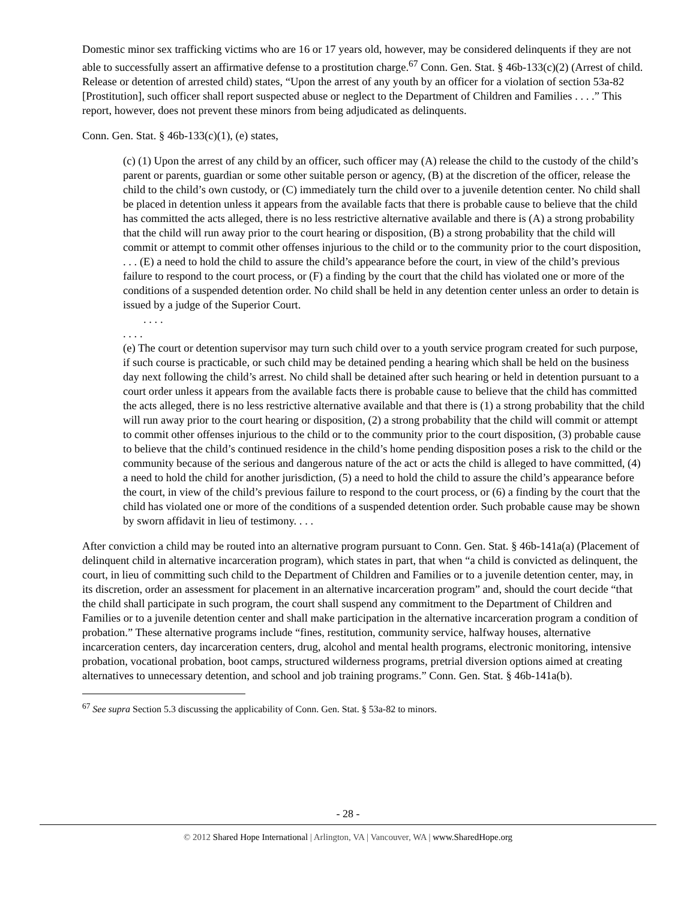Domestic minor sex trafficking victims who are 16 or 17 years old, however, may be considered delinquents if they are not able to successfully assert an affirmative defense to a prostitution charge.<sup>67</sup> Conn. Gen. Stat. § 46b-133(c)(2) (Arrest of child. Release or detention of arrested child) states, “Upon the arrest of any youth by an officer for a violation of section 53a-82 [Prostitution], such officer shall report suspected abuse or neglect to the Department of Children and Families . . . .” This report, however, does not prevent these minors from being adjudicated as delinquents.
Conn. Gen. Stat. § 46b-133(c)(1), (e) states,
(c) (1) Upon the arrest of any child by an officer, such officer may (A) release the child to the custody of the child’s parent or parents, guardian or some other suitable person or agency, (B) at the discretion of the officer, release the child to the child’s own custody, or (C) immediately turn the child over to a juvenile detention center. No child shall be placed in detention unless it appears from the available facts that there is probable cause to believe that the child has committed the acts alleged, there is no less restrictive alternative available and there is (A) a strong probability that the child will run away prior to the court hearing or disposition, (B) a strong probability that the child will commit or attempt to commit other offenses injurious to the child or to the community prior to the court disposition, . . . (E) a need to hold the child to assure the child’s appearance before the court, in view of the child’s previous failure to respond to the court process, or (F) a finding by the court that the child has violated one or more of the conditions of a suspended detention order. No child shall be held in any detention center unless an order to detain is issued by a judge of the Superior Court.
. . . .
. . . .
(e) The court or detention supervisor may turn such child over to a youth service program created for such purpose, if such course is practicable, or such child may be detained pending a hearing which shall be held on the business day next following the child’s arrest. No child shall be detained after such hearing or held in detention pursuant to a court order unless it appears from the available facts there is probable cause to believe that the child has committed the acts alleged, there is no less restrictive alternative available and that there is (1) a strong probability that the child will run away prior to the court hearing or disposition, (2) a strong probability that the child will commit or attempt to commit other offenses injurious to the child or to the community prior to the court disposition, (3) probable cause to believe that the child’s continued residence in the child’s home pending disposition poses a risk to the child or the community because of the serious and dangerous nature of the act or acts the child is alleged to have committed, (4) a need to hold the child for another jurisdiction, (5) a need to hold the child to assure the child’s appearance before the court, in view of the child’s previous failure to respond to the court process, or (6) a finding by the court that the child has violated one or more of the conditions of a suspended detention order. Such probable cause may be shown by sworn affidavit in lieu of testimony. . . .
After conviction a child may be routed into an alternative program pursuant to Conn. Gen. Stat. § 46b-141a(a) (Placement of delinquent child in alternative incarceration program), which states in part, that when “a child is convicted as delinquent, the court, in lieu of committing such child to the Department of Children and Families or to a juvenile detention center, may, in its discretion, order an assessment for placement in an alternative incarceration program” and, should the court decide “that the child shall participate in such program, the court shall suspend any commitment to the Department of Children and Families or to a juvenile detention center and shall make participation in the alternative incarceration program a condition of probation.” These alternative programs include “fines, restitution, community service, halfway houses, alternative incarceration centers, day incarceration centers, drug, alcohol and mental health programs, electronic monitoring, intensive probation, vocational probation, boot camps, structured wilderness programs, pretrial diversion options aimed at creating alternatives to unnecessary detention, and school and job training programs.” Conn. Gen. Stat. § 46b-141a(b).
<sup>67</sup> See supra Section 5.3 discussing the applicability of Conn. Gen. Stat. § 53a-82 to minors.
- 28 -
© 2012 Shared Hope International | Arlington, VA | Vancouver, WA | www.SharedHope.org